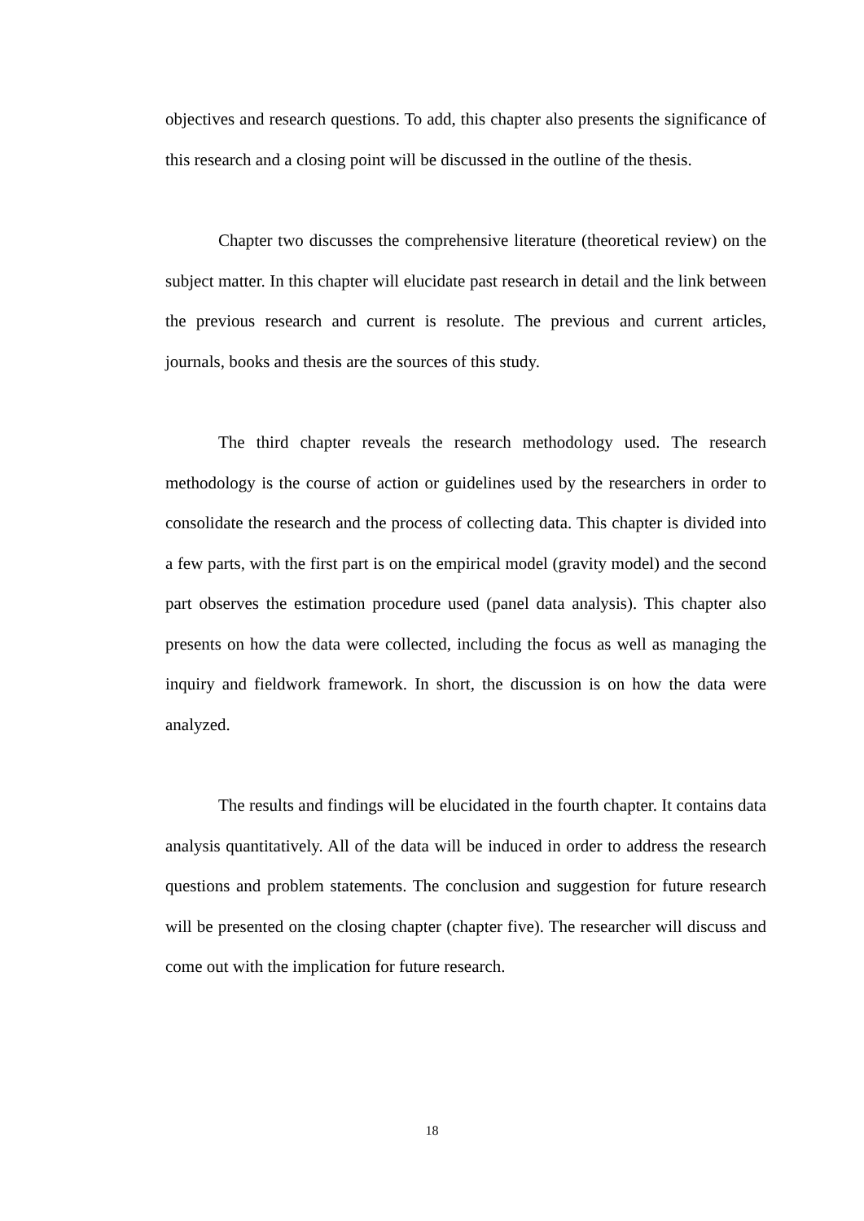objectives and research questions. To add, this chapter also presents the significance of this research and a closing point will be discussed in the outline of the thesis.
Chapter two discusses the comprehensive literature (theoretical review) on the subject matter. In this chapter will elucidate past research in detail and the link between the previous research and current is resolute. The previous and current articles, journals, books and thesis are the sources of this study.
The third chapter reveals the research methodology used. The research methodology is the course of action or guidelines used by the researchers in order to consolidate the research and the process of collecting data. This chapter is divided into a few parts, with the first part is on the empirical model (gravity model) and the second part observes the estimation procedure used (panel data analysis). This chapter also presents on how the data were collected, including the focus as well as managing the inquiry and fieldwork framework. In short, the discussion is on how the data were analyzed.
The results and findings will be elucidated in the fourth chapter. It contains data analysis quantitatively. All of the data will be induced in order to address the research questions and problem statements. The conclusion and suggestion for future research will be presented on the closing chapter (chapter five). The researcher will discuss and come out with the implication for future research.
18